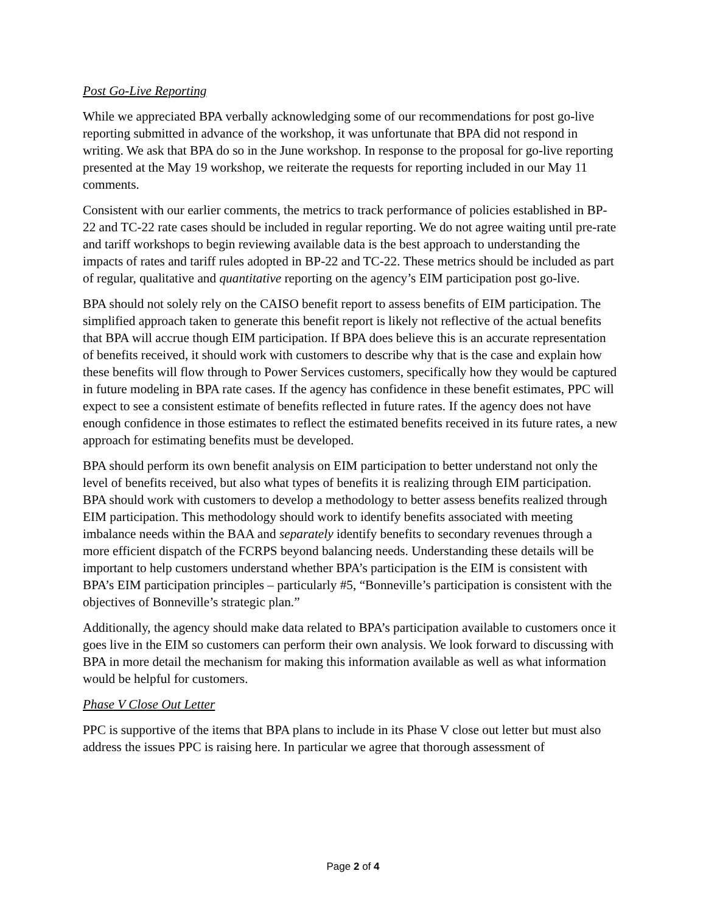Post Go-Live Reporting
While we appreciated BPA verbally acknowledging some of our recommendations for post go-live reporting submitted in advance of the workshop, it was unfortunate that BPA did not respond in writing. We ask that BPA do so in the June workshop. In response to the proposal for go-live reporting presented at the May 19 workshop, we reiterate the requests for reporting included in our May 11 comments.
Consistent with our earlier comments, the metrics to track performance of policies established in BP-22 and TC-22 rate cases should be included in regular reporting. We do not agree waiting until pre-rate and tariff workshops to begin reviewing available data is the best approach to understanding the impacts of rates and tariff rules adopted in BP-22 and TC-22. These metrics should be included as part of regular, qualitative and quantitative reporting on the agency’s EIM participation post go-live.
BPA should not solely rely on the CAISO benefit report to assess benefits of EIM participation. The simplified approach taken to generate this benefit report is likely not reflective of the actual benefits that BPA will accrue though EIM participation. If BPA does believe this is an accurate representation of benefits received, it should work with customers to describe why that is the case and explain how these benefits will flow through to Power Services customers, specifically how they would be captured in future modeling in BPA rate cases. If the agency has confidence in these benefit estimates, PPC will expect to see a consistent estimate of benefits reflected in future rates. If the agency does not have enough confidence in those estimates to reflect the estimated benefits received in its future rates, a new approach for estimating benefits must be developed.
BPA should perform its own benefit analysis on EIM participation to better understand not only the level of benefits received, but also what types of benefits it is realizing through EIM participation. BPA should work with customers to develop a methodology to better assess benefits realized through EIM participation. This methodology should work to identify benefits associated with meeting imbalance needs within the BAA and separately identify benefits to secondary revenues through a more efficient dispatch of the FCRPS beyond balancing needs. Understanding these details will be important to help customers understand whether BPA’s participation is the EIM is consistent with BPA’s EIM participation principles – particularly #5, “Bonneville’s participation is consistent with the objectives of Bonneville’s strategic plan.”
Additionally, the agency should make data related to BPA’s participation available to customers once it goes live in the EIM so customers can perform their own analysis. We look forward to discussing with BPA in more detail the mechanism for making this information available as well as what information would be helpful for customers.
Phase V Close Out Letter
PPC is supportive of the items that BPA plans to include in its Phase V close out letter but must also address the issues PPC is raising here. In particular we agree that thorough assessment of
Page 2 of 4